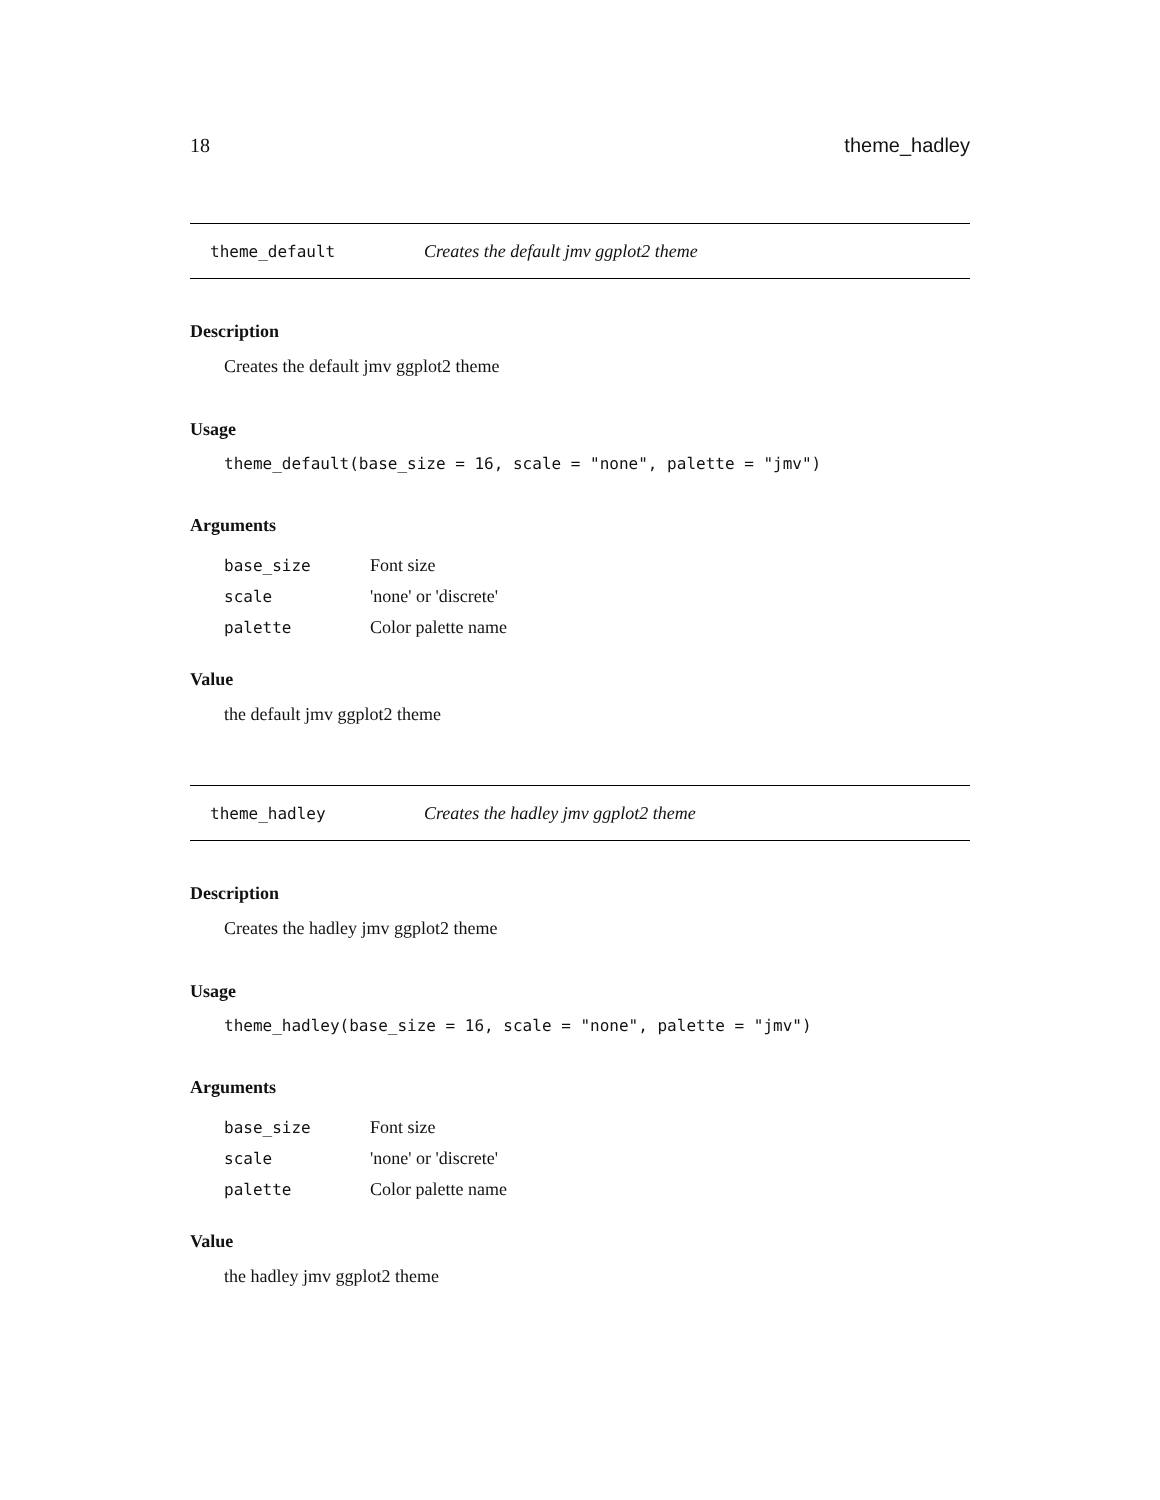18 theme_hadley
theme_default Creates the default jmv ggplot2 theme
Description
Creates the default jmv ggplot2 theme
Usage
theme_default(base_size = 16, scale = "none", palette = "jmv")
Arguments
| base_size | Font size |
| scale | 'none' or 'discrete' |
| palette | Color palette name |
Value
the default jmv ggplot2 theme
theme_hadley Creates the hadley jmv ggplot2 theme
Description
Creates the hadley jmv ggplot2 theme
Usage
theme_hadley(base_size = 16, scale = "none", palette = "jmv")
Arguments
| base_size | Font size |
| scale | 'none' or 'discrete' |
| palette | Color palette name |
Value
the hadley jmv ggplot2 theme